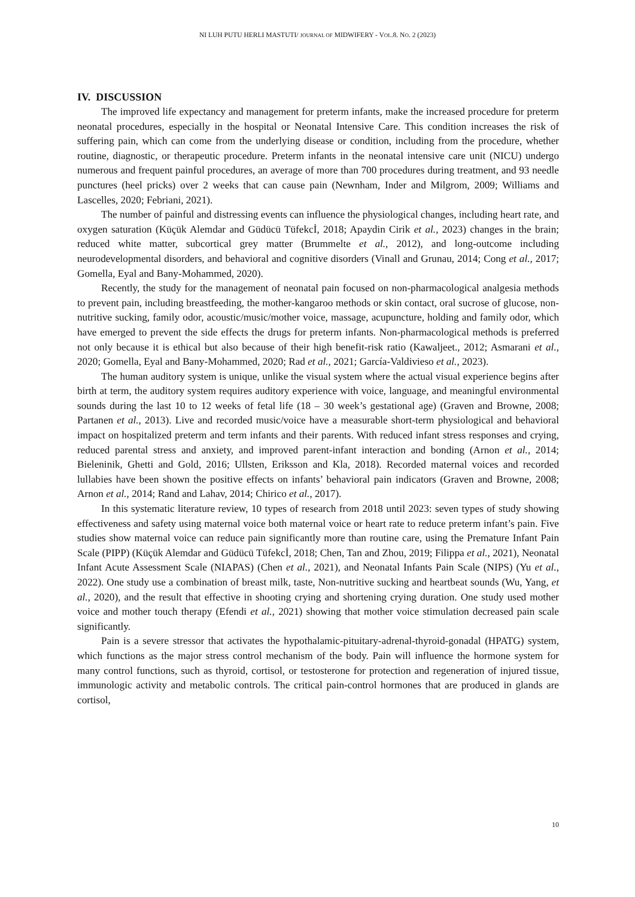NI LUH PUTU HERLI MASTUTI/ JOURNAL OF MIDWIFERY - VOL.8. NO. 2 (2023)
IV. DISCUSSION
The improved life expectancy and management for preterm infants, make the increased procedure for preterm neonatal procedures, especially in the hospital or Neonatal Intensive Care. This condition increases the risk of suffering pain, which can come from the underlying disease or condition, including from the procedure, whether routine, diagnostic, or therapeutic procedure. Preterm infants in the neonatal intensive care unit (NICU) undergo numerous and frequent painful procedures, an average of more than 700 procedures during treatment, and 93 needle punctures (heel pricks) over 2 weeks that can cause pain (Newnham, Inder and Milgrom, 2009; Williams and Lascelles, 2020; Febriani, 2021).
The number of painful and distressing events can influence the physiological changes, including heart rate, and oxygen saturation (Küçük Alemdar and Güdücü Tüfekcİ, 2018; Apaydin Cirik et al., 2023) changes in the brain; reduced white matter, subcortical grey matter (Brummelte et al., 2012), and long-outcome including neurodevelopmental disorders, and behavioral and cognitive disorders (Vinall and Grunau, 2014; Cong et al., 2017; Gomella, Eyal and Bany-Mohammed, 2020).
Recently, the study for the management of neonatal pain focused on non-pharmacological analgesia methods to prevent pain, including breastfeeding, the mother-kangaroo methods or skin contact, oral sucrose of glucose, non-nutritive sucking, family odor, acoustic/music/mother voice, massage, acupuncture, holding and family odor, which have emerged to prevent the side effects the drugs for preterm infants. Non-pharmacological methods is preferred not only because it is ethical but also because of their high benefit-risk ratio (Kawaljeet., 2012; Asmarani et al., 2020; Gomella, Eyal and Bany-Mohammed, 2020; Rad et al., 2021; García-Valdivieso et al., 2023).
The human auditory system is unique, unlike the visual system where the actual visual experience begins after birth at term, the auditory system requires auditory experience with voice, language, and meaningful environmental sounds during the last 10 to 12 weeks of fetal life (18 – 30 week’s gestational age) (Graven and Browne, 2008; Partanen et al., 2013). Live and recorded music/voice have a measurable short-term physiological and behavioral impact on hospitalized preterm and term infants and their parents. With reduced infant stress responses and crying, reduced parental stress and anxiety, and improved parent-infant interaction and bonding (Arnon et al., 2014; Bieleninik, Ghetti and Gold, 2016; Ullsten, Eriksson and Kla, 2018). Recorded maternal voices and recorded lullabies have been shown the positive effects on infants’ behavioral pain indicators (Graven and Browne, 2008; Arnon et al., 2014; Rand and Lahav, 2014; Chirico et al., 2017).
In this systematic literature review, 10 types of research from 2018 until 2023: seven types of study showing effectiveness and safety using maternal voice both maternal voice or heart rate to reduce preterm infant’s pain. Five studies show maternal voice can reduce pain significantly more than routine care, using the Premature Infant Pain Scale (PIPP) (Küçük Alemdar and Güdücü Tüfekcİ, 2018; Chen, Tan and Zhou, 2019; Filippa et al., 2021), Neonatal Infant Acute Assessment Scale (NIAPAS) (Chen et al., 2021), and Neonatal Infants Pain Scale (NIPS) (Yu et al., 2022). One study use a combination of breast milk, taste, Non-nutritive sucking and heartbeat sounds (Wu, Yang, et al., 2020), and the result that effective in shooting crying and shortening crying duration. One study used mother voice and mother touch therapy (Efendi et al., 2021) showing that mother voice stimulation decreased pain scale significantly.
Pain is a severe stressor that activates the hypothalamic-pituitary-adrenal-thyroid-gonadal (HPATG) system, which functions as the major stress control mechanism of the body. Pain will influence the hormone system for many control functions, such as thyroid, cortisol, or testosterone for protection and regeneration of injured tissue, immunologic activity and metabolic controls. The critical pain-control hormones that are produced in glands are cortisol,
10